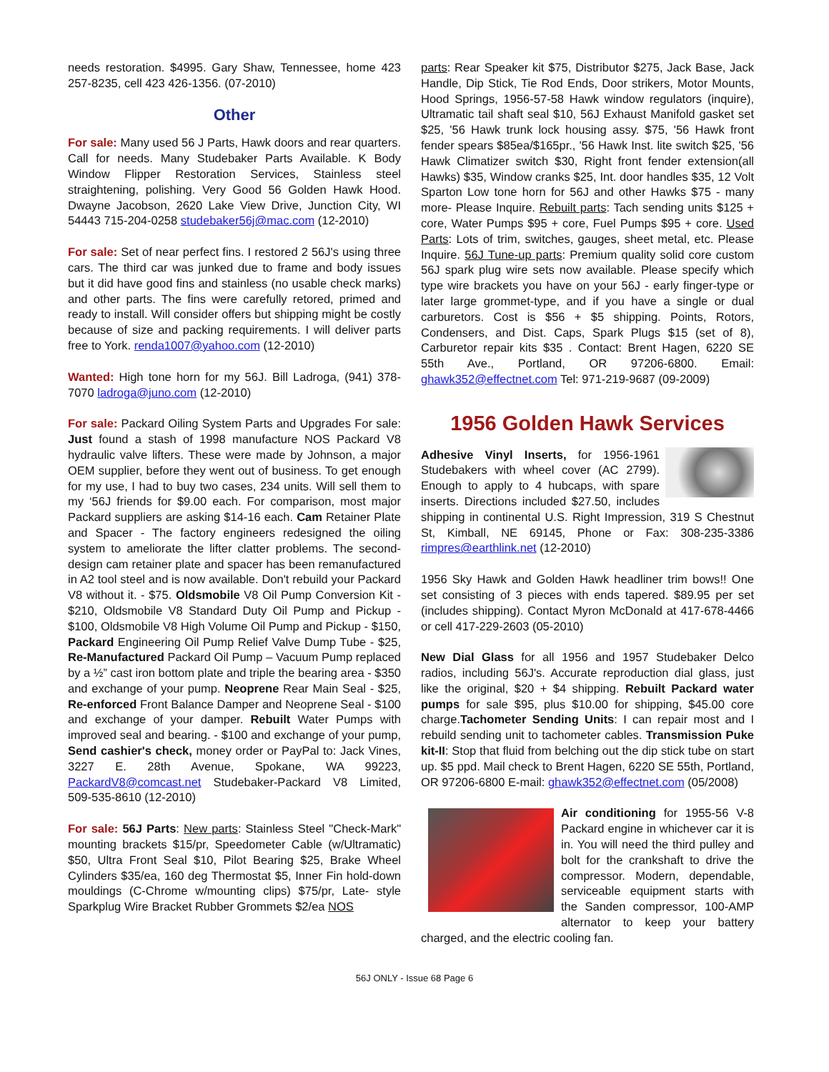needs restoration. $4995. Gary Shaw, Tennessee, home 423 257-8235, cell 423 426-1356. (07-2010)
Other
For sale: Many used 56 J Parts, Hawk doors and rear quarters. Call for needs. Many Studebaker Parts Available. K Body Window Flipper Restoration Services, Stainless steel straightening, polishing. Very Good 56 Golden Hawk Hood. Dwayne Jacobson, 2620 Lake View Drive, Junction City, WI 54443 715-204-0258 studebaker56j@mac.com (12-2010)
For sale: Set of near perfect fins. I restored 2 56J's using three cars. The third car was junked due to frame and body issues but it did have good fins and stainless (no usable check marks) and other parts. The fins were carefully retored, primed and ready to install. Will consider offers but shipping might be costly because of size and packing requirements. I will deliver parts free to York. renda1007@yahoo.com (12-2010)
Wanted: High tone horn for my 56J. Bill Ladroga, (941) 378-7070 ladroga@juno.com (12-2010)
For sale: Packard Oiling System Parts and Upgrades For sale: Just found a stash of 1998 manufacture NOS Packard V8 hydraulic valve lifters. These were made by Johnson, a major OEM supplier, before they went out of business. To get enough for my use, I had to buy two cases, 234 units. Will sell them to my ‘56J friends for $9.00 each. For comparison, most major Packard suppliers are asking $14-16 each. Cam Retainer Plate and Spacer - The factory engineers redesigned the oiling system to ameliorate the lifter clatter problems. The second-design cam retainer plate and spacer has been remanufactured in A2 tool steel and is now available. Don't rebuild your Packard V8 without it. - $75. Oldsmobile V8 Oil Pump Conversion Kit - $210, Oldsmobile V8 Standard Duty Oil Pump and Pickup - $100, Oldsmobile V8 High Volume Oil Pump and Pickup - $150, Packard Engineering Oil Pump Relief Valve Dump Tube - $25, Re-Manufactured Packard Oil Pump – Vacuum Pump replaced by a ½” cast iron bottom plate and triple the bearing area - $350 and exchange of your pump. Neoprene Rear Main Seal - $25, Re-enforced Front Balance Damper and Neoprene Seal - $100 and exchange of your damper. Rebuilt Water Pumps with improved seal and bearing. - $100 and exchange of your pump, Send cashier's check, money order or PayPal to: Jack Vines, 3227 E. 28th Avenue, Spokane, WA 99223, PackardV8@comcast.net Studebaker-Packard V8 Limited, 509-535-8610 (12-2010)
For sale: 56J Parts: New parts: Stainless Steel "Check-Mark" mounting brackets $15/pr, Speedometer Cable (w/Ultramatic) $50, Ultra Front Seal $10, Pilot Bearing $25, Brake Wheel Cylinders $35/ea, 160 deg Thermostat $5, Inner Fin hold-down mouldings (C-Chrome w/mounting clips) $75/pr, Late- style Sparkplug Wire Bracket Rubber Grommets $2/ea NOS
parts: Rear Speaker kit $75, Distributor $275, Jack Base, Jack Handle, Dip Stick, Tie Rod Ends, Door strikers, Motor Mounts, Hood Springs, 1956-57-58 Hawk window regulators (inquire), Ultramatic tail shaft seal $10, 56J Exhaust Manifold gasket set $25, '56 Hawk trunk lock housing assy. $75, '56 Hawk front fender spears $85ea/$165pr., '56 Hawk Inst. lite switch $25, '56 Hawk Climatizer switch $30, Right front fender extension(all Hawks) $35, Window cranks $25, Int. door handles $35, 12 Volt Sparton Low tone horn for 56J and other Hawks $75 - many more- Please Inquire. Rebuilt parts: Tach sending units $125 + core, Water Pumps $95 + core, Fuel Pumps $95 + core. Used Parts: Lots of trim, switches, gauges, sheet metal, etc. Please Inquire. 56J Tune-up parts: Premium quality solid core custom 56J spark plug wire sets now available. Please specify which type wire brackets you have on your 56J - early finger-type or later large grommet-type, and if you have a single or dual carburetors. Cost is $56 + $5 shipping. Points, Rotors, Condensers, and Dist. Caps, Spark Plugs $15 (set of 8), Carburetor repair kits $35 . Contact: Brent Hagen, 6220 SE 55th Ave., Portland, OR 97206-6800. Email: ghawk352@effectnet.com Tel: 971-219-9687 (09-2009)
1956 Golden Hawk Services
Adhesive Vinyl Inserts, for 1956-1961 Studebakers with wheel cover (AC 2799). Enough to apply to 4 hubcaps, with spare inserts. Directions included $27.50, includes shipping in continental U.S. Right Impression, 319 S Chestnut St, Kimball, NE 69145, Phone or Fax: 308-235-3386 rimpres@earthlink.net (12-2010)
1956 Sky Hawk and Golden Hawk headliner trim bows!! One set consisting of 3 pieces with ends tapered. $89.95 per set (includes shipping). Contact Myron McDonald at 417-678-4466 or cell 417-229-2603 (05-2010)
New Dial Glass for all 1956 and 1957 Studebaker Delco radios, including 56J's. Accurate reproduction dial glass, just like the original, $20 + $4 shipping. Rebuilt Packard water pumps for sale $95, plus $10.00 for shipping, $45.00 core charge.Tachometer Sending Units: I can repair most and I rebuild sending unit to tachometer cables. Transmission Puke kit-II: Stop that fluid from belching out the dip stick tube on start up. $5 ppd. Mail check to Brent Hagen, 6220 SE 55th, Portland, OR 97206-6800 E-mail: ghawk352@effectnet.com (05/2008)
Air conditioning for 1955-56 V-8 Packard engine in whichever car it is in. You will need the third pulley and bolt for the crankshaft to drive the compressor. Modern, dependable, serviceable equipment starts with the Sanden compressor, 100-AMP alternator to keep your battery charged, and the electric cooling fan.
56J ONLY - Issue 68 Page 6